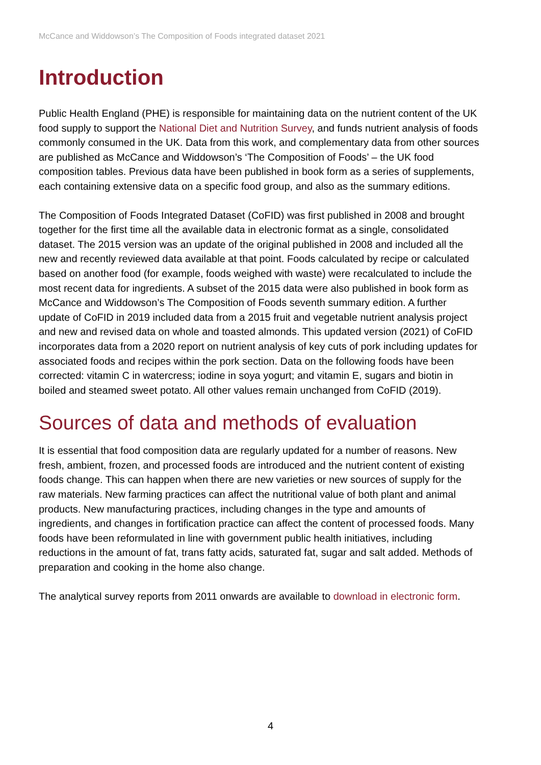McCance and Widdowson’s The Composition of Foods integrated dataset 2021
Introduction
Public Health England (PHE) is responsible for maintaining data on the nutrient content of the UK food supply to support the National Diet and Nutrition Survey, and funds nutrient analysis of foods commonly consumed in the UK. Data from this work, and complementary data from other sources are published as McCance and Widdowson’s ‘The Composition of Foods’ – the UK food composition tables. Previous data have been published in book form as a series of supplements, each containing extensive data on a specific food group, and also as the summary editions.
The Composition of Foods Integrated Dataset (CoFID) was first published in 2008 and brought together for the first time all the available data in electronic format as a single, consolidated dataset. The 2015 version was an update of the original published in 2008 and included all the new and recently reviewed data available at that point. Foods calculated by recipe or calculated based on another food (for example, foods weighed with waste) were recalculated to include the most recent data for ingredients. A subset of the 2015 data were also published in book form as McCance and Widdowson’s The Composition of Foods seventh summary edition. A further update of CoFID in 2019 included data from a 2015 fruit and vegetable nutrient analysis project and new and revised data on whole and toasted almonds. This updated version (2021) of CoFID incorporates data from a 2020 report on nutrient analysis of key cuts of pork including updates for associated foods and recipes within the pork section. Data on the following foods have been corrected: vitamin C in watercress; iodine in soya yogurt; and vitamin E, sugars and biotin in boiled and steamed sweet potato. All other values remain unchanged from CoFID (2019).
Sources of data and methods of evaluation
It is essential that food composition data are regularly updated for a number of reasons. New fresh, ambient, frozen, and processed foods are introduced and the nutrient content of existing foods change. This can happen when there are new varieties or new sources of supply for the raw materials. New farming practices can affect the nutritional value of both plant and animal products. New manufacturing practices, including changes in the type and amounts of ingredients, and changes in fortification practice can affect the content of processed foods. Many foods have been reformulated in line with government public health initiatives, including reductions in the amount of fat, trans fatty acids, saturated fat, sugar and salt added. Methods of preparation and cooking in the home also change.
The analytical survey reports from 2011 onwards are available to download in electronic form.
4